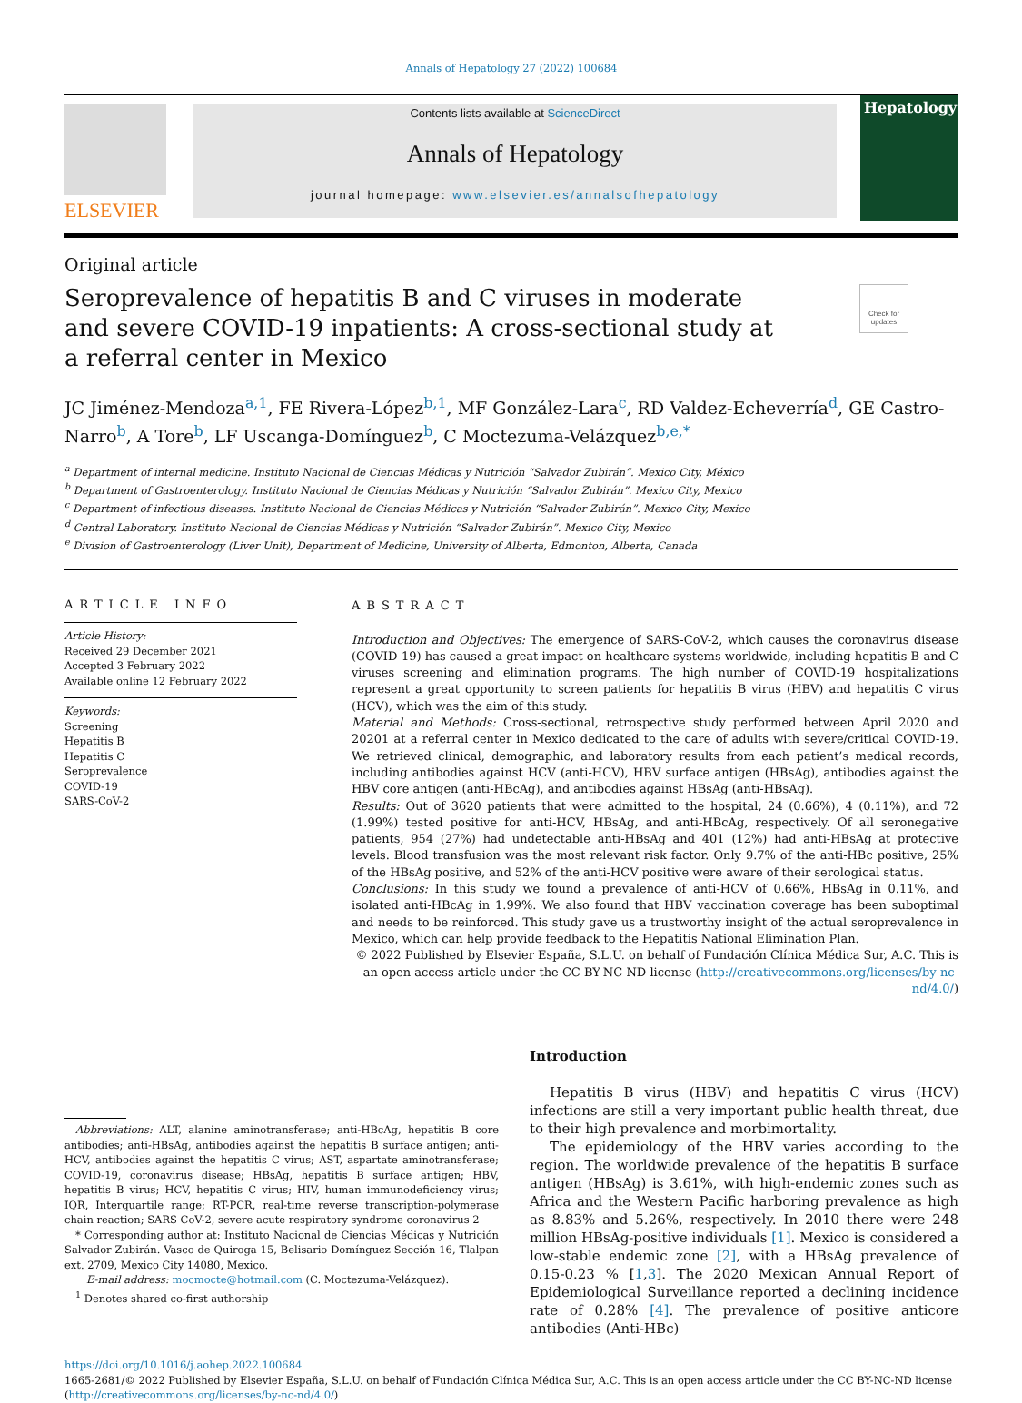Annals of Hepatology 27 (2022) 100684
ELSEVIER
Contents lists available at ScienceDirect
Annals of Hepatology
journal homepage: www.elsevier.es/annalsofhepatology
Hepatology
Original article
Check for updates
Seroprevalence of hepatitis B and C viruses in moderate and severe COVID-19 inpatients: A cross-sectional study at a referral center in Mexico
JC Jiménez-Mendoza<sup>a,1</sup>, FE Rivera-López<sup>b,1</sup>, MF González-Lara<sup>c</sup>, RD Valdez-Echeverría<sup>d</sup>, GE Castro-Narro<sup>b</sup>, A Tore<sup>b</sup>, LF Uscanga-Domínguez<sup>b</sup>, C Moctezuma-Velázquez<sup>b,e,*</sup>
<sup>a</sup> Department of internal medicine. Instituto Nacional de Ciencias Médicas y Nutrición “Salvador Zubirán”. Mexico City, México
<sup>b</sup> Department of Gastroenterology. Instituto Nacional de Ciencias Médicas y Nutrición “Salvador Zubirán”. Mexico City, Mexico
<sup>c</sup> Department of infectious diseases. Instituto Nacional de Ciencias Médicas y Nutrición “Salvador Zubirán”. Mexico City, Mexico
<sup>d</sup> Central Laboratory. Instituto Nacional de Ciencias Médicas y Nutrición “Salvador Zubirán”. Mexico City, Mexico
<sup>e</sup> Division of Gastroenterology (Liver Unit), Department of Medicine, University of Alberta, Edmonton, Alberta, Canada
ARTICLE INFO
Article History:
Received 29 December 2021
Accepted 3 February 2022
Available online 12 February 2022
Keywords:
Screening
Hepatitis B
Hepatitis C
Seroprevalence
COVID-19
SARS-CoV-2
ABSTRACT
Introduction and Objectives: The emergence of SARS-CoV-2, which causes the coronavirus disease (COVID-19) has caused a great impact on healthcare systems worldwide, including hepatitis B and C viruses screening and elimination programs. The high number of COVID-19 hospitalizations represent a great opportunity to screen patients for hepatitis B virus (HBV) and hepatitis C virus (HCV), which was the aim of this study.
Material and Methods: Cross-sectional, retrospective study performed between April 2020 and 20201 at a referral center in Mexico dedicated to the care of adults with severe/critical COVID-19. We retrieved clinical, demographic, and laboratory results from each patient’s medical records, including antibodies against HCV (anti-HCV), HBV surface antigen (HBsAg), antibodies against the HBV core antigen (anti-HBcAg), and antibodies against HBsAg (anti-HBsAg).
Results: Out of 3620 patients that were admitted to the hospital, 24 (0.66%), 4 (0.11%), and 72 (1.99%) tested positive for anti-HCV, HBsAg, and anti-HBcAg, respectively. Of all seronegative patients, 954 (27%) had undetectable anti-HBsAg and 401 (12%) had anti-HBsAg at protective levels. Blood transfusion was the most relevant risk factor. Only 9.7% of the anti-HBc positive, 25% of the HBsAg positive, and 52% of the anti-HCV positive were aware of their serological status.
Conclusions: In this study we found a prevalence of anti-HCV of 0.66%, HBsAg in 0.11%, and isolated anti-HBcAg in 1.99%. We also found that HBV vaccination coverage has been suboptimal and needs to be reinforced. This study gave us a trustworthy insight of the actual seroprevalence in Mexico, which can help provide feedback to the Hepatitis National Elimination Plan.
© 2022 Published by Elsevier España, S.L.U. on behalf of Fundación Clínica Médica Sur, A.C. This is an open access article under the CC BY-NC-ND license (http://creativecommons.org/licenses/by-nc-nd/4.0/)
Abbreviations: ALT, alanine aminotransferase; anti-HBcAg, hepatitis B core antibodies; anti-HBsAg, antibodies against the hepatitis B surface antigen; anti-HCV, antibodies against the hepatitis C virus; AST, aspartate aminotransferase; COVID-19, coronavirus disease; HBsAg, hepatitis B surface antigen; HBV, hepatitis B virus; HCV, hepatitis C virus; HIV, human immunodeficiency virus; IQR, Interquartile range; RT-PCR, real-time reverse transcription-polymerase chain reaction; SARS CoV-2, severe acute respiratory syndrome coronavirus 2
* Corresponding author at: Instituto Nacional de Ciencias Médicas y Nutrición Salvador Zubirán. Vasco de Quiroga 15, Belisario Domínguez Sección 16, Tlalpan ext. 2709, Mexico City 14080, Mexico.
E-mail address: mocmocte@hotmail.com (C. Moctezuma-Velázquez).
<sup>1</sup> Denotes shared co-first authorship
Introduction
Hepatitis B virus (HBV) and hepatitis C virus (HCV) infections are still a very important public health threat, due to their high prevalence and morbimortality.
The epidemiology of the HBV varies according to the region. The worldwide prevalence of the hepatitis B surface antigen (HBsAg) is 3.61%, with high-endemic zones such as Africa and the Western Pacific harboring prevalence as high as 8.83% and 5.26%, respectively. In 2010 there were 248 million HBsAg-positive individuals [1]. Mexico is considered a low-stable endemic zone [2], with a HBsAg prevalence of 0.15-0.23 % [1,3]. The 2020 Mexican Annual Report of Epidemiological Surveillance reported a declining incidence rate of 0.28% [4]. The prevalence of positive anticore antibodies (Anti-HBc)
https://doi.org/10.1016/j.aohep.2022.100684
1665-2681/© 2022 Published by Elsevier España, S.L.U. on behalf of Fundación Clínica Médica Sur, A.C. This is an open access article under the CC BY-NC-ND license
(http://creativecommons.org/licenses/by-nc-nd/4.0/)